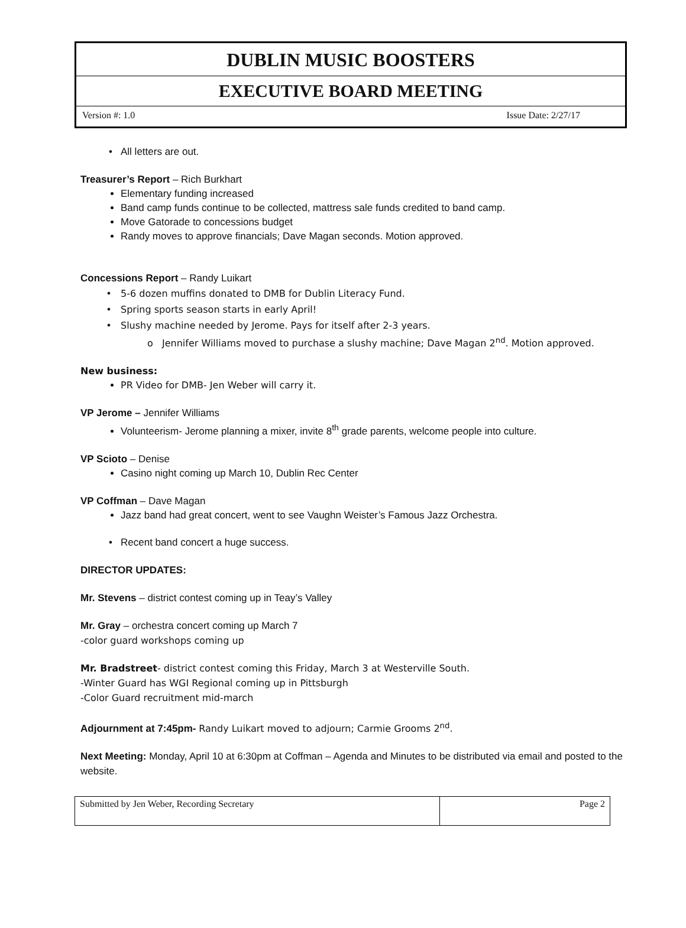DUBLIN MUSIC BOOSTERS
EXECUTIVE BOARD MEETING
Version #: 1.0 Issue Date: 2/27/17
All letters are out.
Treasurer’s Report – Rich Burkhart
Elementary funding increased
Band camp funds continue to be collected, mattress sale funds credited to band camp.
Move Gatorade to concessions budget
Randy moves to approve financials; Dave Magan seconds. Motion approved.
Concessions Report – Randy Luikart
5-6 dozen muffins donated to DMB for Dublin Literacy Fund.
Spring sports season starts in early April!
Slushy machine needed by Jerome. Pays for itself after 2-3 years.
Jennifer Williams moved to purchase a slushy machine; Dave Magan 2<sup>nd</sup>. Motion approved.
New business:
PR Video for DMB- Jen Weber will carry it.
VP Jerome – Jennifer Williams
Volunteerism- Jerome planning a mixer, invite 8<sup>th</sup> grade parents, welcome people into culture.
VP Scioto – Denise
Casino night coming up March 10, Dublin Rec Center
VP Coffman – Dave Magan
Jazz band had great concert, went to see Vaughn Weister’s Famous Jazz Orchestra.
Recent band concert a huge success.
DIRECTOR UPDATES:
Mr. Stevens – district contest coming up in Teay’s Valley
Mr. Gray – orchestra concert coming up March 7
-color guard workshops coming up
Mr. Bradstreet- district contest coming this Friday, March 3 at Westerville South.
-Winter Guard has WGI Regional coming up in Pittsburgh
-Color Guard recruitment mid-march
Adjournment at 7:45pm- Randy Luikart moved to adjourn; Carmie Grooms 2<sup>nd</sup>.
Next Meeting: Monday, April 10 at 6:30pm at Coffman – Agenda and Minutes to be distributed via email and posted to the website.
| Submitted by Jen Weber, Recording Secretary | Page 2 |